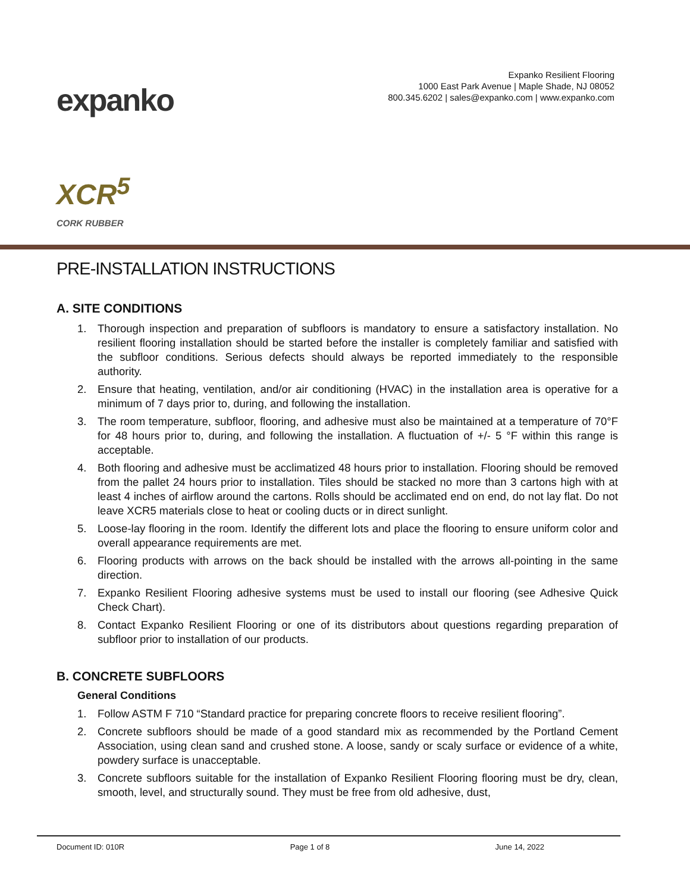expanko
Expanko Resilient Flooring
1000 East Park Avenue | Maple Shade, NJ 08052
800.345.6202 | sales@expanko.com | www.expanko.com
XCR<sup>5</sup>
CORK RUBBER
PRE-INSTALLATION INSTRUCTIONS
A. SITE CONDITIONS
1. Thorough inspection and preparation of subfloors is mandatory to ensure a satisfactory installation. No resilient flooring installation should be started before the installer is completely familiar and satisfied with the subfloor conditions. Serious defects should always be reported immediately to the responsible authority.
2. Ensure that heating, ventilation, and/or air conditioning (HVAC) in the installation area is operative for a minimum of 7 days prior to, during, and following the installation.
3. The room temperature, subfloor, flooring, and adhesive must also be maintained at a temperature of 70°F for 48 hours prior to, during, and following the installation. A fluctuation of +/- 5 °F within this range is acceptable.
4. Both flooring and adhesive must be acclimatized 48 hours prior to installation. Flooring should be removed from the pallet 24 hours prior to installation. Tiles should be stacked no more than 3 cartons high with at least 4 inches of airflow around the cartons. Rolls should be acclimated end on end, do not lay flat. Do not leave XCR5 materials close to heat or cooling ducts or in direct sunlight.
5. Loose-lay flooring in the room. Identify the different lots and place the flooring to ensure uniform color and overall appearance requirements are met.
6. Flooring products with arrows on the back should be installed with the arrows all-pointing in the same direction.
7. Expanko Resilient Flooring adhesive systems must be used to install our flooring (see Adhesive Quick Check Chart).
8. Contact Expanko Resilient Flooring or one of its distributors about questions regarding preparation of subfloor prior to installation of our products.
B. CONCRETE SUBFLOORS
General Conditions
1. Follow ASTM F 710 “Standard practice for preparing concrete floors to receive resilient flooring”.
2. Concrete subfloors should be made of a good standard mix as recommended by the Portland Cement Association, using clean sand and crushed stone. A loose, sandy or scaly surface or evidence of a white, powdery surface is unacceptable.
3. Concrete subfloors suitable for the installation of Expanko Resilient Flooring flooring must be dry, clean, smooth, level, and structurally sound. They must be free from old adhesive, dust,
Document ID: 010R Page 1 of 8 June 14, 2022